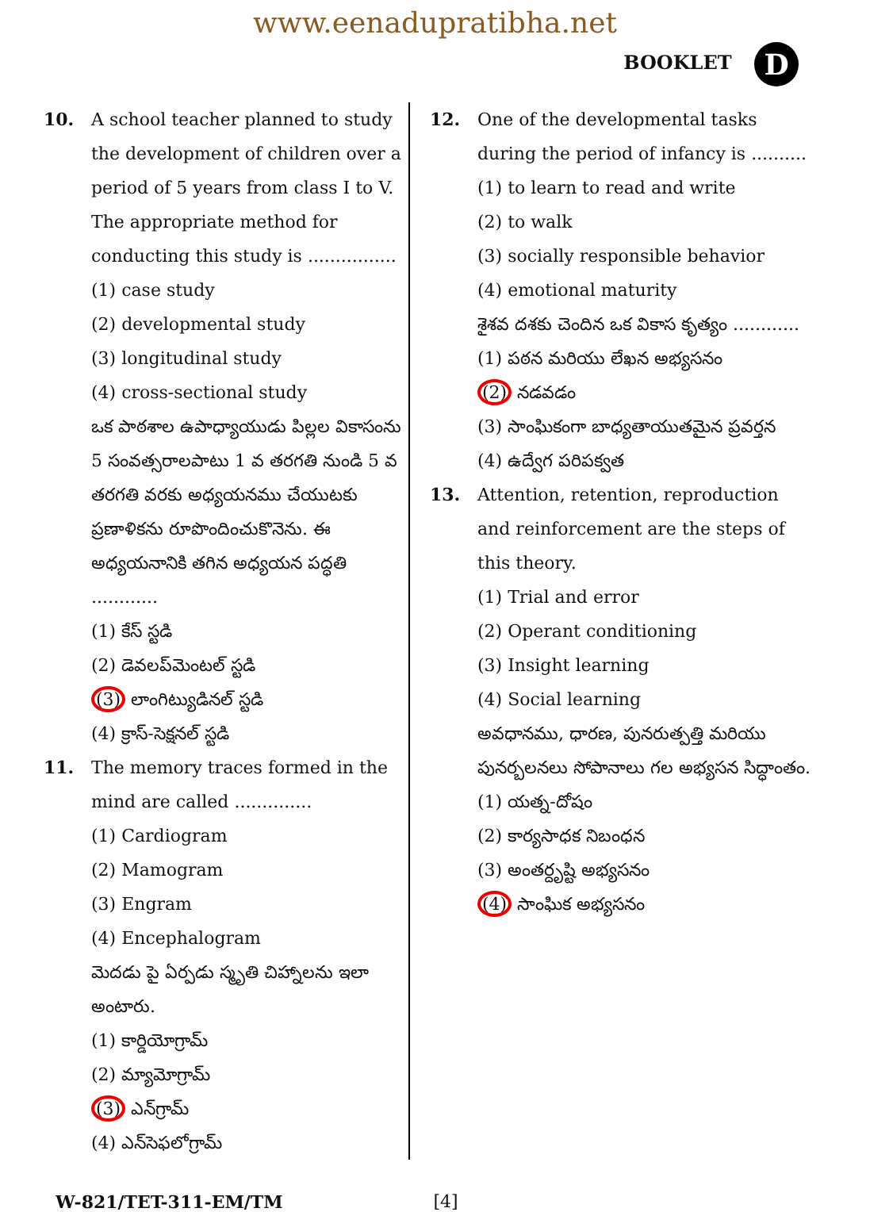www.eenadupratibha.net
BOOKLET D
10. A school teacher planned to study the development of children over a period of 5 years from class I to V. The appropriate method for conducting this study is ................
(1) case study
(2) developmental study
(3) longitudinal study
(4) cross-sectional study
ఒక పాఠశాల ఉపాధ్యాయుడు పిల్లల వికాసంను 5 సంవత్సరాలపాటు 1 వ తరగతి నుండి 5 వ తరగతి వరకు అధ్యయనము చేయుటకు ప్రణాళికను రూపొందించుకొనెను. ఈ అధ్యయనానికి తగిన అధ్యయన పద్ధతి ............
(1) కేస్ స్టడి
(2) డెవలప్‌మెంటల్ స్టడి
(3) లాంగిట్యుడినల్ స్టడి
(4) క్రాస్-సెక్షనల్ స్టడి
11. The memory traces formed in the mind are called ..............
(1) Cardiogram
(2) Mamogram
(3) Engram
(4) Encephalogram
మెదడు పై ఏర్పడు స్మృతి చిహ్నాలను ఇలా అంటారు.
(1) కార్డియోగ్రామ్
(2) మ్యామోగ్రామ్
(3) ఎన్‌గ్రామ్
(4) ఎన్‌సెఫలోగ్రామ్
12. One of the developmental tasks during the period of infancy is ..........
(1) to learn to read and write
(2) to walk
(3) socially responsible behavior
(4) emotional maturity
శైశవ దశకు చెందిన ఒక వికాస కృత్యం ............
(1) పఠన మరియు లేఖన అభ్యసనం
(2) నడవడం
(3) సాంఘికంగా బాధ్యతాయుతమైన ప్రవర్తన
(4) ఉద్వేగ పరిపక్వత
13. Attention, retention, reproduction and reinforcement are the steps of this theory.
(1) Trial and error
(2) Operant conditioning
(3) Insight learning
(4) Social learning
అవధానము, ధారణ, పునరుత్పత్తి మరియు పునర్బలనలు సోపానాలు గల అభ్యసన సిద్ధాంతం.
(1) యత్న-దోషం
(2) కార్యసాధక నిబంధన
(3) అంతర్దృష్టి అభ్యసనం
(4) సాంఘిక అభ్యసనం
W-821/TET-311-EM/TM [4]